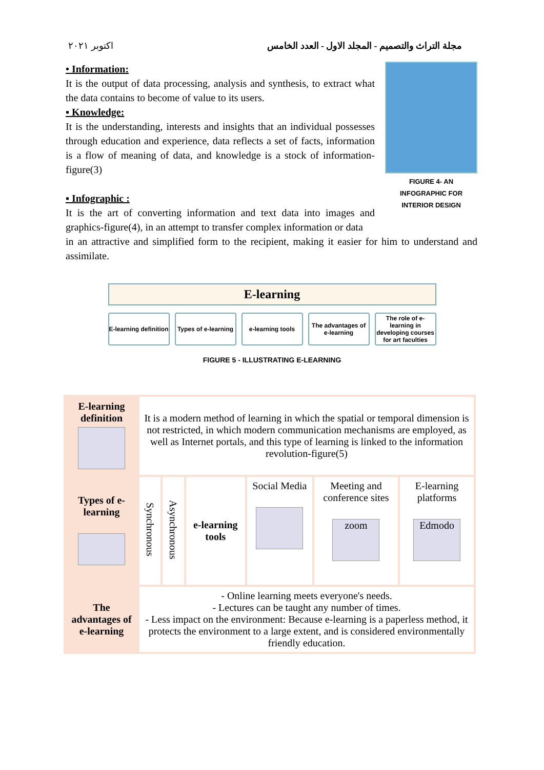اكتوبر ٢٠٢١ مجلة التراث والتصميم - المجلد الاول - العدد الخامس
• Information:
It is the output of data processing, analysis and synthesis, to extract what the data contains to become of value to its users.
▪ Knowledge:
It is the understanding, interests and insights that an individual possesses through education and experience, data reflects a set of facts, information is a flow of meaning of data, and knowledge is a stock of information-figure(3)
▪ Infographic :
It is the art of converting information and text data into images and graphics-figure(4), in an attempt to transfer complex information or data
FIGURE 4- AN INFOGRAPHIC FOR INTERIOR DESIGN
in an attractive and simplified form to the recipient, making it easier for him to understand and assimilate.
E-learning
E-learning definition Types of e-learning e-learning tools The advantages of e-learning The role of e-learning in developing courses for art faculties
FIGURE 5 - ILLUSTRATING E-LEARNING
| E-learning definition | It is a modern method of learning in which the spatial or temporal dimension is not restricted, in which modern communication mechanisms are employed, as well as Internet portals, and this type of learning is linked to the information revolution-figure(5) | | | | | |
| Types of e-learning | Synchronous | Asynchronous | e-learning tools | Social Media | Meeting and conference sites zoom | E-learning platforms Edmodo |
| The advantages of e-learning | - Online learning meets everyone's needs. - Lectures can be taught any number of times. - Less impact on the environment: Because e-learning is a paperless method, it protects the environment to a large extent, and is considered environmentally friendly education. | | | | | |